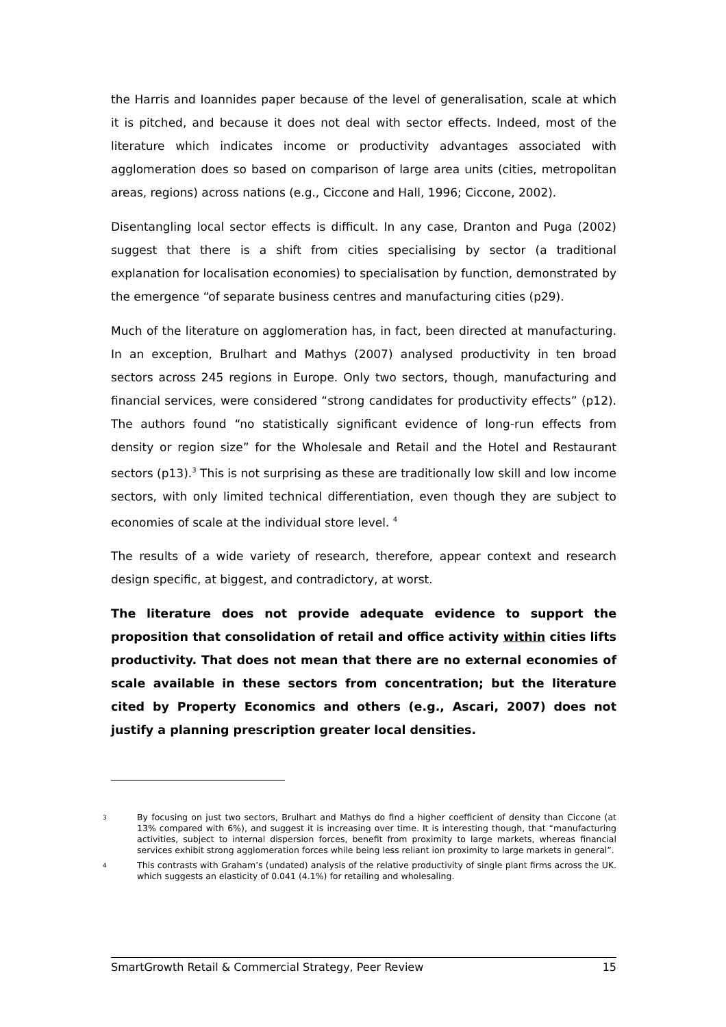the Harris and Ioannides paper because of the level of generalisation, scale at which it is pitched, and because it does not deal with sector effects. Indeed, most of the literature which indicates income or productivity advantages associated with agglomeration does so based on comparison of large area units (cities, metropolitan areas, regions) across nations (e.g., Ciccone and Hall, 1996; Ciccone, 2002).
Disentangling local sector effects is difficult. In any case, Dranton and Puga (2002) suggest that there is a shift from cities specialising by sector (a traditional explanation for localisation economies) to specialisation by function, demonstrated by the emergence “of separate business centres and manufacturing cities (p29).
Much of the literature on agglomeration has, in fact, been directed at manufacturing. In an exception, Brulhart and Mathys (2007) analysed productivity in ten broad sectors across 245 regions in Europe. Only two sectors, though, manufacturing and financial services, were considered “strong candidates for productivity effects” (p12). The authors found “no statistically significant evidence of long-run effects from density or region size” for the Wholesale and Retail and the Hotel and Restaurant sectors (p13).<sup>3</sup> This is not surprising as these are traditionally low skill and low income sectors, with only limited technical differentiation, even though they are subject to economies of scale at the individual store level. <sup>4</sup>
The results of a wide variety of research, therefore, appear context and research design specific, at biggest, and contradictory, at worst.
The literature does not provide adequate evidence to support the proposition that consolidation of retail and office activity within cities lifts productivity. That does not mean that there are no external economies of scale available in these sectors from concentration; but the literature cited by Property Economics and others (e.g., Ascari, 2007) does not justify a planning prescription greater local densities.
3 By focusing on just two sectors, Brulhart and Mathys do find a higher coefficient of density than Ciccone (at 13% compared with 6%), and suggest it is increasing over time. It is interesting though, that “manufacturing activities, subject to internal dispersion forces, benefit from proximity to large markets, whereas financial services exhibit strong agglomeration forces while being less reliant ion proximity to large markets in general”.
4 This contrasts with Graham’s (undated) analysis of the relative productivity of single plant firms across the UK. which suggests an elasticity of 0.041 (4.1%) for retailing and wholesaling.
SmartGrowth Retail & Commercial Strategy, Peer Review 15